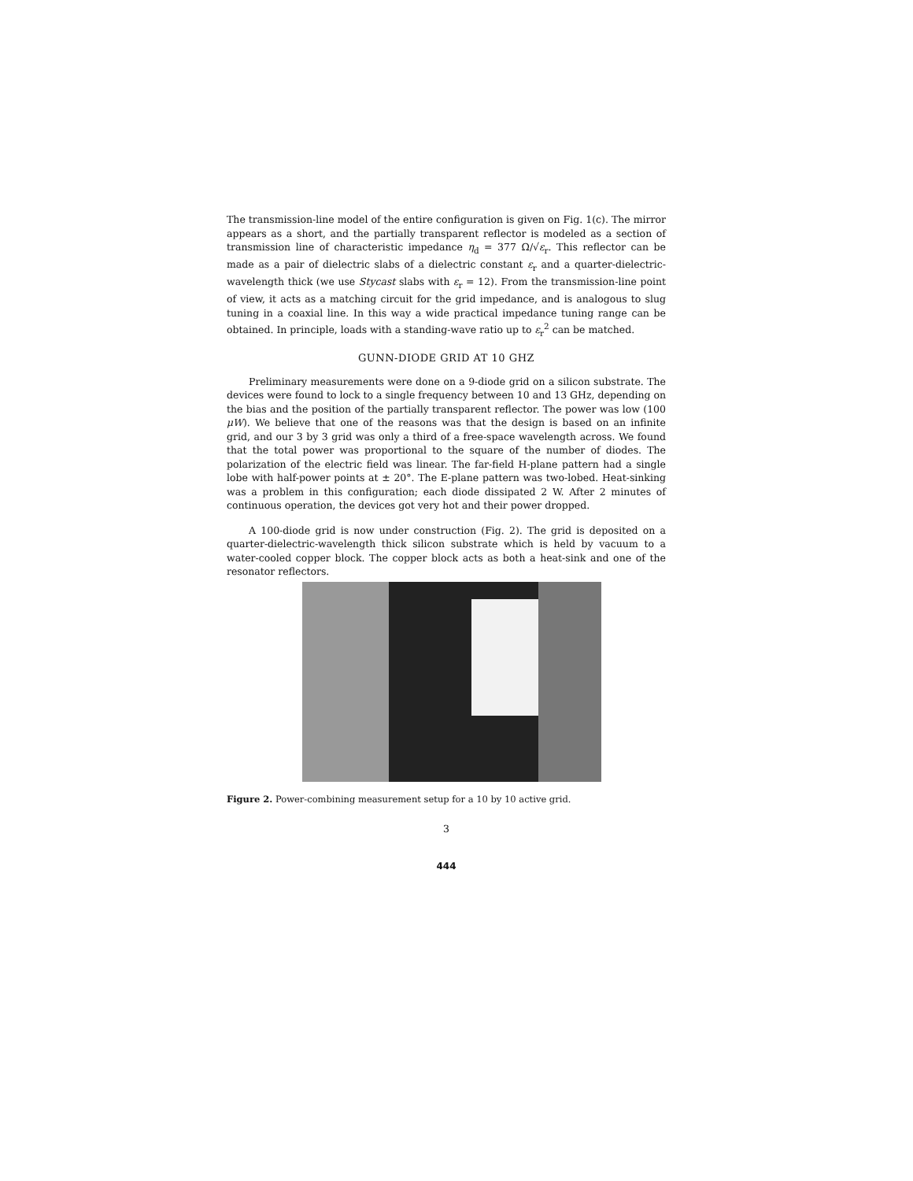The transmission-line model of the entire configuration is given on Fig. 1(c). The mirror appears as a short, and the partially transparent reflector is modeled as a section of transmission line of characteristic impedance η<sub>d</sub> = 377 Ω/√ε<sub>r</sub>. This reflector can be made as a pair of dielectric slabs of a dielectric constant ε<sub>r</sub> and a quarter-dielectric-wavelength thick (we use Stycast slabs with ε<sub>r</sub> = 12). From the transmission-line point of view, it acts as a matching circuit for the grid impedance, and is analogous to slug tuning in a coaxial line. In this way a wide practical impedance tuning range can be obtained. In principle, loads with a standing-wave ratio up to ε<sub>r</sub><sup>2</sup> can be matched.
GUNN-DIODE GRID AT 10 GHZ
Preliminary measurements were done on a 9-diode grid on a silicon substrate. The devices were found to lock to a single frequency between 10 and 13 GHz, depending on the bias and the position of the partially transparent reflector. The power was low (100 μW). We believe that one of the reasons was that the design is based on an infinite grid, and our 3 by 3 grid was only a third of a free-space wavelength across. We found that the total power was proportional to the square of the number of diodes. The polarization of the electric field was linear. The far-field H-plane pattern had a single lobe with half-power points at ± 20°. The E-plane pattern was two-lobed. Heat-sinking was a problem in this configuration; each diode dissipated 2 W. After 2 minutes of continuous operation, the devices got very hot and their power dropped.
A 100-diode grid is now under construction (Fig. 2). The grid is deposited on a quarter-dielectric-wavelength thick silicon substrate which is held by vacuum to a water-cooled copper block. The copper block acts as both a heat-sink and one of the resonator reflectors.
Figure 2. Power-combining measurement setup for a 10 by 10 active grid.
3
444